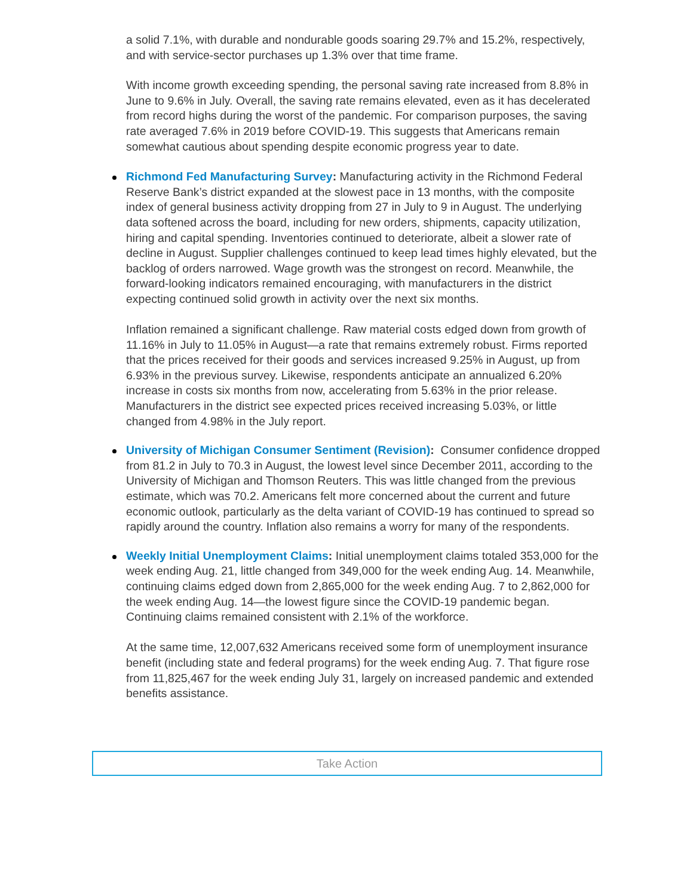a solid 7.1%, with durable and nondurable goods soaring 29.7% and 15.2%, respectively, and with service-sector purchases up 1.3% over that time frame.
With income growth exceeding spending, the personal saving rate increased from 8.8% in June to 9.6% in July. Overall, the saving rate remains elevated, even as it has decelerated from record highs during the worst of the pandemic. For comparison purposes, the saving rate averaged 7.6% in 2019 before COVID-19. This suggests that Americans remain somewhat cautious about spending despite economic progress year to date.
Richmond Fed Manufacturing Survey: Manufacturing activity in the Richmond Federal Reserve Bank’s district expanded at the slowest pace in 13 months, with the composite index of general business activity dropping from 27 in July to 9 in August. The underlying data softened across the board, including for new orders, shipments, capacity utilization, hiring and capital spending. Inventories continued to deteriorate, albeit a slower rate of decline in August. Supplier challenges continued to keep lead times highly elevated, but the backlog of orders narrowed. Wage growth was the strongest on record. Meanwhile, the forward-looking indicators remained encouraging, with manufacturers in the district expecting continued solid growth in activity over the next six months.
Inflation remained a significant challenge. Raw material costs edged down from growth of 11.16% in July to 11.05% in August—a rate that remains extremely robust. Firms reported that the prices received for their goods and services increased 9.25% in August, up from 6.93% in the previous survey. Likewise, respondents anticipate an annualized 6.20% increase in costs six months from now, accelerating from 5.63% in the prior release. Manufacturers in the district see expected prices received increasing 5.03%, or little changed from 4.98% in the July report.
University of Michigan Consumer Sentiment (Revision): Consumer confidence dropped from 81.2 in July to 70.3 in August, the lowest level since December 2011, according to the University of Michigan and Thomson Reuters. This was little changed from the previous estimate, which was 70.2. Americans felt more concerned about the current and future economic outlook, particularly as the delta variant of COVID-19 has continued to spread so rapidly around the country. Inflation also remains a worry for many of the respondents.
Weekly Initial Unemployment Claims: Initial unemployment claims totaled 353,000 for the week ending Aug. 21, little changed from 349,000 for the week ending Aug. 14. Meanwhile, continuing claims edged down from 2,865,000 for the week ending Aug. 7 to 2,862,000 for the week ending Aug. 14—the lowest figure since the COVID-19 pandemic began. Continuing claims remained consistent with 2.1% of the workforce.
At the same time, 12,007,632 Americans received some form of unemployment insurance benefit (including state and federal programs) for the week ending Aug. 7. That figure rose from 11,825,467 for the week ending July 31, largely on increased pandemic and extended benefits assistance.
Take Action